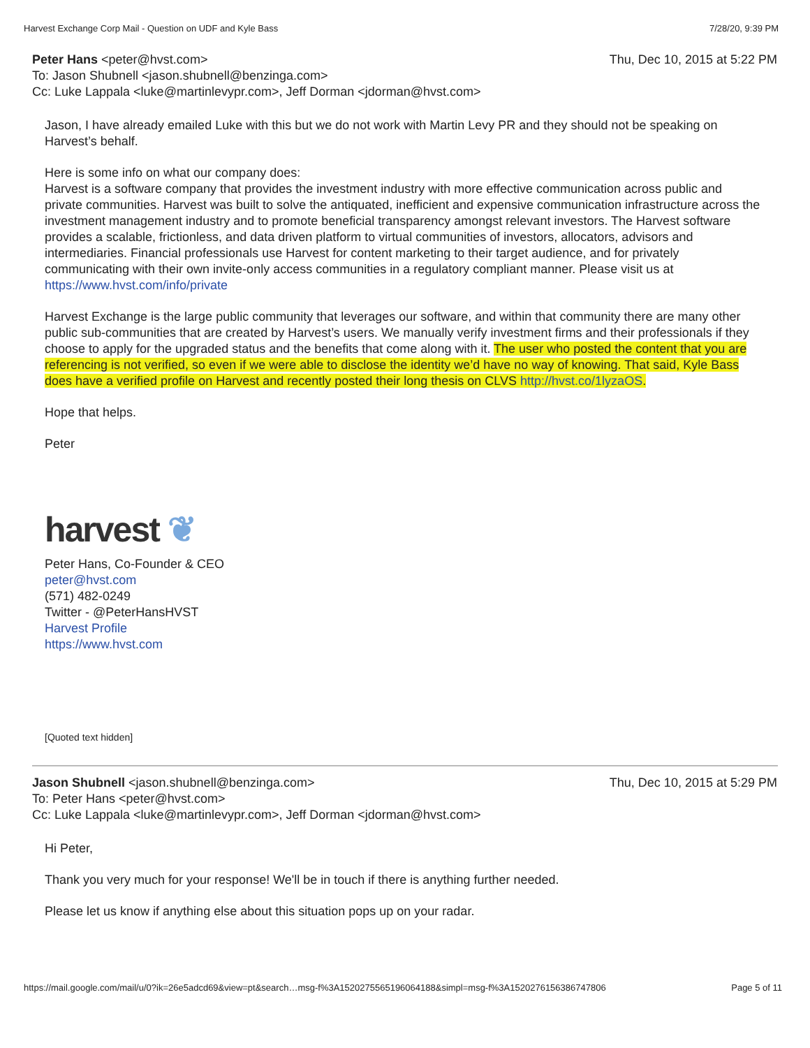Harvest Exchange Corp Mail - Question on UDF and Kyle Bass 7/28/20, 9:39 PM
Peter Hans <peter@hvst.com> Thu, Dec 10, 2015 at 5:22 PM
To: Jason Shubnell <jason.shubnell@benzinga.com>
Cc: Luke Lappala <luke@martinlevypr.com>, Jeff Dorman <jdorman@hvst.com>
Jason, I have already emailed Luke with this but we do not work with Martin Levy PR and they should not be speaking on Harvest’s behalf.
Here is some info on what our company does:
Harvest is a software company that provides the investment industry with more effective communication across public and private communities. Harvest was built to solve the antiquated, inefficient and expensive communication infrastructure across the investment management industry and to promote beneficial transparency amongst relevant investors. The Harvest software provides a scalable, frictionless, and data driven platform to virtual communities of investors, allocators, advisors and intermediaries. Financial professionals use Harvest for content marketing to their target audience, and for privately communicating with their own invite-only access communities in a regulatory compliant manner. Please visit us at https://www.hvst.com/info/private
Harvest Exchange is the large public community that leverages our software, and within that community there are many other public sub-communities that are created by Harvest’s users. We manually verify investment firms and their professionals if they choose to apply for the upgraded status and the benefits that come along with it. The user who posted the content that you are referencing is not verified, so even if we were able to disclose the identity we’d have no way of knowing. That said, Kyle Bass does have a verified profile on Harvest and recently posted their long thesis on CLVS http://hvst.co/1lyzaOS.
Hope that helps.
Peter
harvest ❦
Peter Hans, Co-Founder & CEO
peter@hvst.com
(571) 482-0249
Twitter - @PeterHansHVST
Harvest Profile
https://www.hvst.com
[Quoted text hidden]
Jason Shubnell <jason.shubnell@benzinga.com> Thu, Dec 10, 2015 at 5:29 PM
To: Peter Hans <peter@hvst.com>
Cc: Luke Lappala <luke@martinlevypr.com>, Jeff Dorman <jdorman@hvst.com>
Hi Peter,
Thank you very much for your response! We'll be in touch if there is anything further needed.
Please let us know if anything else about this situation pops up on your radar.
https://mail.google.com/mail/u/0?ik=26e5adcd69&view=pt&search…msg-f%3A1520275565196064188&simpl=msg-f%3A1520276156386747806 Page 5 of 11